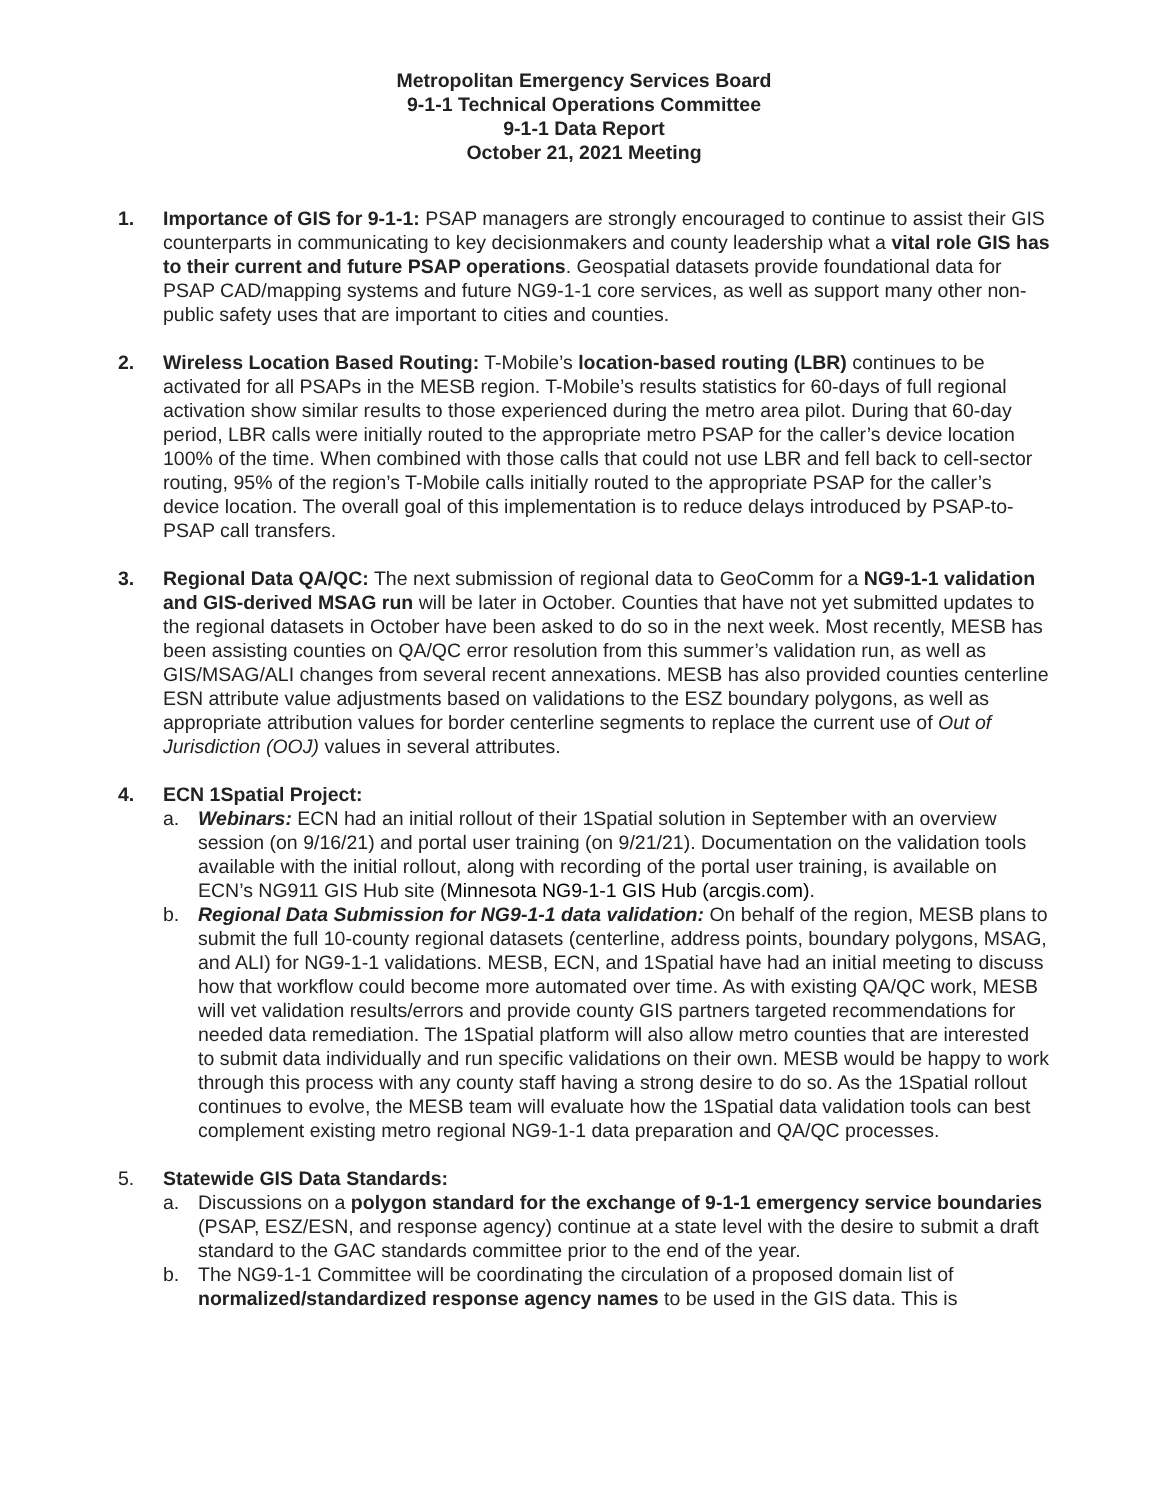Metropolitan Emergency Services Board
9-1-1 Technical Operations Committee
9-1-1 Data Report
October 21, 2021 Meeting
1. Importance of GIS for 9-1-1: PSAP managers are strongly encouraged to continue to assist their GIS counterparts in communicating to key decisionmakers and county leadership what a vital role GIS has to their current and future PSAP operations. Geospatial datasets provide foundational data for PSAP CAD/mapping systems and future NG9-1-1 core services, as well as support many other non-public safety uses that are important to cities and counties.
2. Wireless Location Based Routing: T-Mobile’s location-based routing (LBR) continues to be activated for all PSAPs in the MESB region. T-Mobile’s results statistics for 60-days of full regional activation show similar results to those experienced during the metro area pilot. During that 60-day period, LBR calls were initially routed to the appropriate metro PSAP for the caller’s device location 100% of the time. When combined with those calls that could not use LBR and fell back to cell-sector routing, 95% of the region’s T-Mobile calls initially routed to the appropriate PSAP for the caller’s device location. The overall goal of this implementation is to reduce delays introduced by PSAP-to-PSAP call transfers.
3. Regional Data QA/QC: The next submission of regional data to GeoComm for a NG9-1-1 validation and GIS-derived MSAG run will be later in October. Counties that have not yet submitted updates to the regional datasets in October have been asked to do so in the next week. Most recently, MESB has been assisting counties on QA/QC error resolution from this summer’s validation run, as well as GIS/MSAG/ALI changes from several recent annexations. MESB has also provided counties centerline ESN attribute value adjustments based on validations to the ESZ boundary polygons, as well as appropriate attribution values for border centerline segments to replace the current use of Out of Jurisdiction (OOJ) values in several attributes.
4. ECN 1Spatial Project:
a. Webinars: ECN had an initial rollout of their 1Spatial solution in September with an overview session (on 9/16/21) and portal user training (on 9/21/21). Documentation on the validation tools available with the initial rollout, along with recording of the portal user training, is available on ECN’s NG911 GIS Hub site (Minnesota NG9-1-1 GIS Hub (arcgis.com).
b. Regional Data Submission for NG9-1-1 data validation: On behalf of the region, MESB plans to submit the full 10-county regional datasets (centerline, address points, boundary polygons, MSAG, and ALI) for NG9-1-1 validations. MESB, ECN, and 1Spatial have had an initial meeting to discuss how that workflow could become more automated over time. As with existing QA/QC work, MESB will vet validation results/errors and provide county GIS partners targeted recommendations for needed data remediation. The 1Spatial platform will also allow metro counties that are interested to submit data individually and run specific validations on their own. MESB would be happy to work through this process with any county staff having a strong desire to do so. As the 1Spatial rollout continues to evolve, the MESB team will evaluate how the 1Spatial data validation tools can best complement existing metro regional NG9-1-1 data preparation and QA/QC processes.
5. Statewide GIS Data Standards:
a. Discussions on a polygon standard for the exchange of 9-1-1 emergency service boundaries (PSAP, ESZ/ESN, and response agency) continue at a state level with the desire to submit a draft standard to the GAC standards committee prior to the end of the year.
b. The NG9-1-1 Committee will be coordinating the circulation of a proposed domain list of normalized/standardized response agency names to be used in the GIS data. This is